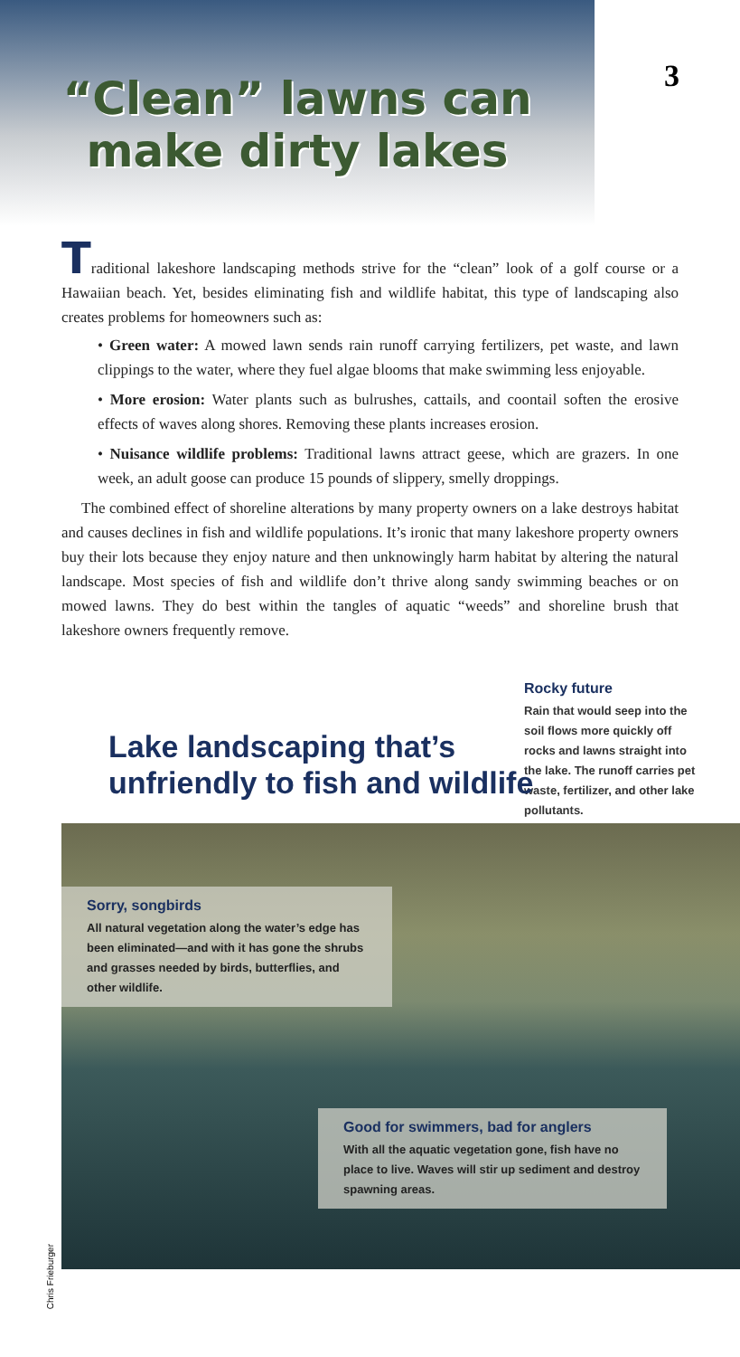“Clean” lawns can
make dirty lakes
3
Traditional lakeshore landscaping methods strive for the “clean” look of a golf course or a Hawaiian beach. Yet, besides eliminating fish and wildlife habitat, this type of landscaping also creates problems for homeowners such as:
• Green water: A mowed lawn sends rain runoff carrying fertilizers, pet waste, and lawn clippings to the water, where they fuel algae blooms that make swimming less enjoyable.
• More erosion: Water plants such as bulrushes, cattails, and coontail soften the erosive effects of waves along shores. Removing these plants increases erosion.
• Nuisance wildlife problems: Traditional lawns attract geese, which are grazers. In one week, an adult goose can produce 15 pounds of slippery, smelly droppings.
The combined effect of shoreline alterations by many property owners on a lake destroys habitat and causes declines in fish and wildlife populations. It’s ironic that many lakeshore property owners buy their lots because they enjoy nature and then unknowingly harm habitat by altering the natural landscape. Most species of fish and wildlife don’t thrive along sandy swimming beaches or on mowed lawns. They do best within the tangles of aquatic “weeds” and shoreline brush that lakeshore owners frequently remove.
Rocky future
Rain that would seep into the soil flows more quickly off rocks and lawns straight into the lake. The runoff carries pet waste, fertilizer, and other lake pollutants.
Lake landscaping that’s
unfriendly to fish and wildlife
Sorry, songbirds
All natural vegetation along the water’s edge has been eliminated—and with it has gone the shrubs and grasses needed by birds, butterflies, and other wildlife.
Good for swimmers, bad for anglers
With all the aquatic vegetation gone, fish have no place to live. Waves will stir up sediment and destroy spawning areas.
Chris Frieburger